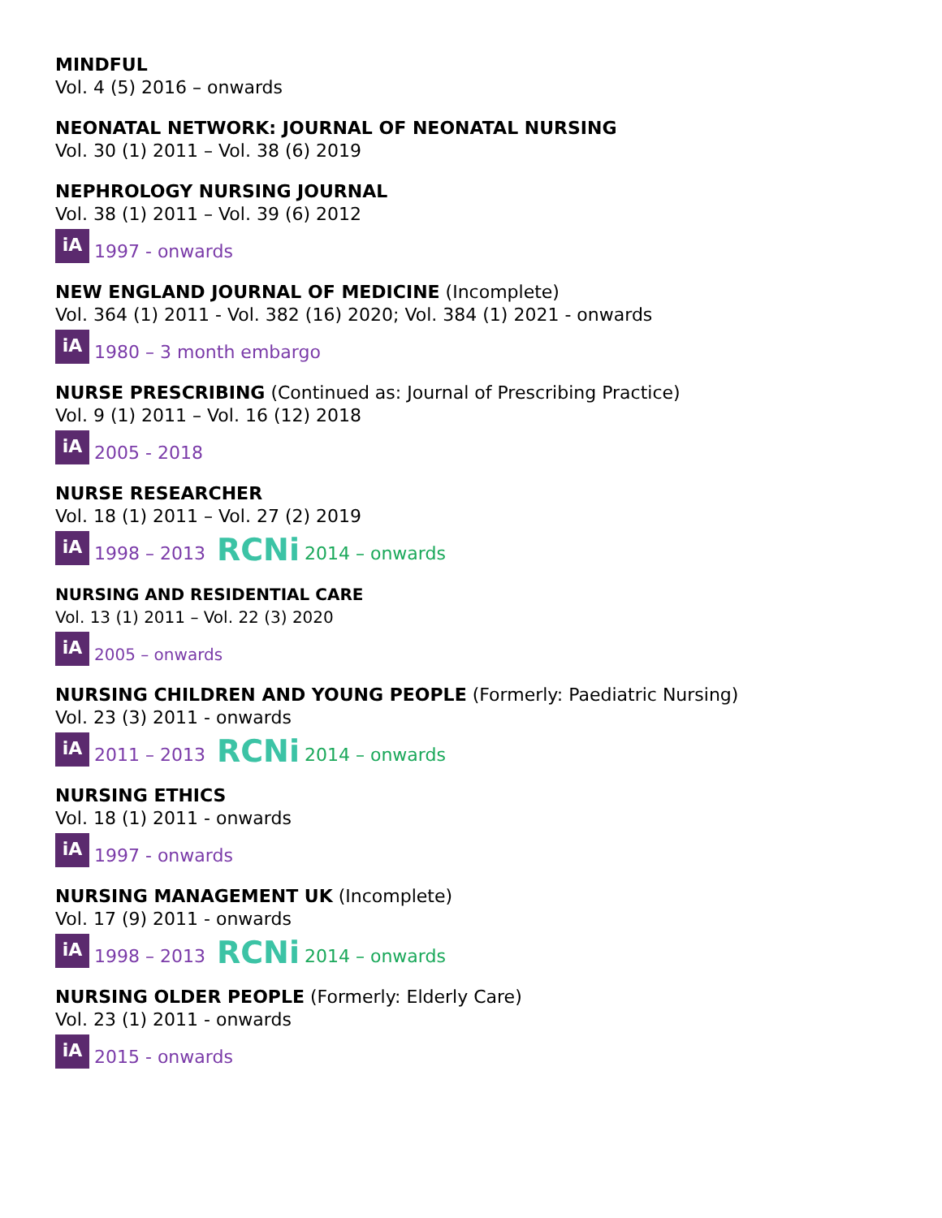MINDFUL
Vol. 4 (5) 2016 – onwards
NEONATAL NETWORK: JOURNAL OF NEONATAL NURSING
Vol. 30 (1) 2011 – Vol. 38 (6) 2019
NEPHROLOGY NURSING JOURNAL
Vol. 38 (1) 2011 – Vol. 39 (6) 2012
iA 1997 - onwards
NEW ENGLAND JOURNAL OF MEDICINE (Incomplete)
Vol. 364 (1) 2011 - Vol. 382 (16) 2020; Vol. 384 (1) 2021 - onwards
iA 1980 – 3 month embargo
NURSE PRESCRIBING (Continued as: Journal of Prescribing Practice)
Vol. 9 (1) 2011 – Vol. 16 (12) 2018
iA 2005 - 2018
NURSE RESEARCHER
Vol. 18 (1) 2011 – Vol. 27 (2) 2019
iA 1998 – 2013 RCNi 2014 – onwards
NURSING AND RESIDENTIAL CARE
Vol. 13 (1) 2011 – Vol. 22 (3) 2020
iA 2005 – onwards
NURSING CHILDREN AND YOUNG PEOPLE (Formerly: Paediatric Nursing)
Vol. 23 (3) 2011 - onwards
iA 2011 – 2013 RCNi 2014 – onwards
NURSING ETHICS
Vol. 18 (1) 2011 - onwards
iA 1997 - onwards
NURSING MANAGEMENT UK (Incomplete)
Vol. 17 (9) 2011 - onwards
iA 1998 – 2013 RCNi 2014 – onwards
NURSING OLDER PEOPLE (Formerly: Elderly Care)
Vol. 23 (1) 2011 - onwards
iA 2015 - onwards